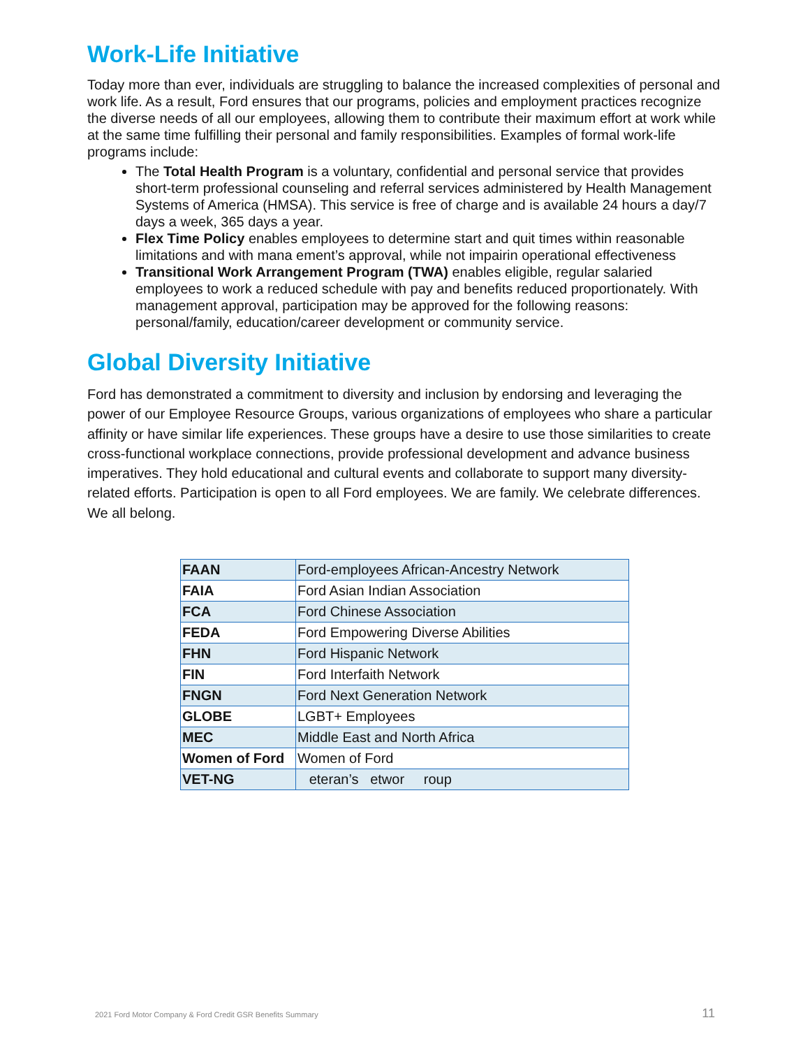Work-Life Initiative
Today more than ever, individuals are struggling to balance the increased complexities of personal and work life. As a result, Ford ensures that our programs, policies and employment practices recognize the diverse needs of all our employees, allowing them to contribute their maximum effort at work while at the same time fulfilling their personal and family responsibilities. Examples of formal work-life programs include:
The Total Health Program is a voluntary, confidential and personal service that provides short-term professional counseling and referral services administered by Health Management Systems of America (HMSA). This service is free of charge and is available 24 hours a day/7 days a week, 365 days a year.
Flex Time Policy enables employees to determine start and quit times within reasonable limitations and with mana ement’s approval, while not impairin operational effectiveness
Transitional Work Arrangement Program (TWA) enables eligible, regular salaried employees to work a reduced schedule with pay and benefits reduced proportionately. With management approval, participation may be approved for the following reasons: personal/family, education/career development or community service.
Global Diversity Initiative
Ford has demonstrated a commitment to diversity and inclusion by endorsing and leveraging the power of our Employee Resource Groups, various organizations of employees who share a particular affinity or have similar life experiences. These groups have a desire to use those similarities to create cross-functional workplace connections, provide professional development and advance business imperatives. They hold educational and cultural events and collaborate to support many diversity-related efforts. Participation is open to all Ford employees. We are family. We celebrate differences. We all belong.
| FAAN | Ford-employees African-Ancestry Network |
| FAIA | Ford Asian Indian Association |
| FCA | Ford Chinese Association |
| FEDA | Ford Empowering Diverse Abilities |
| FHN | Ford Hispanic Network |
| FIN | Ford Interfaith Network |
| FNGN | Ford Next Generation Network |
| GLOBE | LGBT+ Employees |
| MEC | Middle East and North Africa |
| Women of Ford | Women of Ford |
| VET-NG | eteran’s etwor roup |
2021 Ford Motor Company & Ford Credit GSR Benefits Summary 11